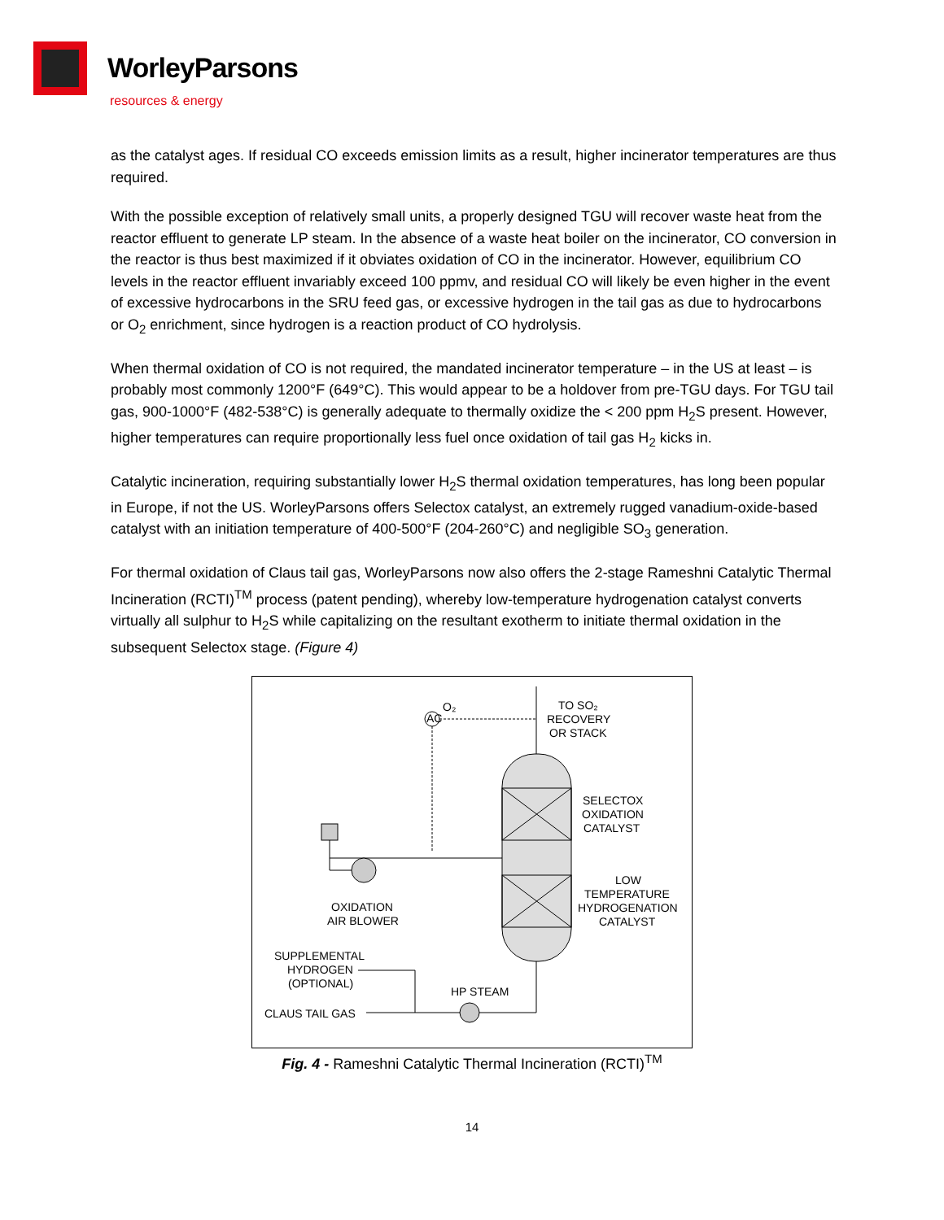WorleyParsons
resources & energy
as the catalyst ages. If residual CO exceeds emission limits as a result, higher incinerator temperatures are thus required.
With the possible exception of relatively small units, a properly designed TGU will recover waste heat from the reactor effluent to generate LP steam. In the absence of a waste heat boiler on the incinerator, CO conversion in the reactor is thus best maximized if it obviates oxidation of CO in the incinerator. However, equilibrium CO levels in the reactor effluent invariably exceed 100 ppmv, and residual CO will likely be even higher in the event of excessive hydrocarbons in the SRU feed gas, or excessive hydrogen in the tail gas as due to hydrocarbons or O<sub>2</sub> enrichment, since hydrogen is a reaction product of CO hydrolysis.
When thermal oxidation of CO is not required, the mandated incinerator temperature – in the US at least – is probably most commonly 1200°F (649°C). This would appear to be a holdover from pre-TGU days. For TGU tail gas, 900-1000°F (482-538°C) is generally adequate to thermally oxidize the < 200 ppm H<sub>2</sub>S present. However, higher temperatures can require proportionally less fuel once oxidation of tail gas H<sub>2</sub> kicks in.
Catalytic incineration, requiring substantially lower H<sub>2</sub>S thermal oxidation temperatures, has long been popular in Europe, if not the US. WorleyParsons offers Selectox catalyst, an extremely rugged vanadium-oxide-based catalyst with an initiation temperature of 400-500°F (204-260°C) and negligible SO<sub>3</sub> generation.
For thermal oxidation of Claus tail gas, WorleyParsons now also offers the 2-stage Rameshni Catalytic Thermal Incineration (RCTI)<sup>TM</sup> process (patent pending), whereby low-temperature hydrogenation catalyst converts virtually all sulphur to H<sub>2</sub>S while capitalizing on the resultant exotherm to initiate thermal oxidation in the subsequent Selectox stage. (Figure 4)
AC
O₂
TO SO₂
RECOVERY
OR STACK
SELECTOX
OXIDATION
CATALYST
LOW
TEMPERATURE
HYDROGENATION
CATALYST
OXIDATION
AIR BLOWER
SUPPLEMENTAL
HYDROGEN
(OPTIONAL)
HP STEAM
CLAUS TAIL GAS
Fig. 4 - Rameshni Catalytic Thermal Incineration (RCTI)<sup>TM</sup>
14